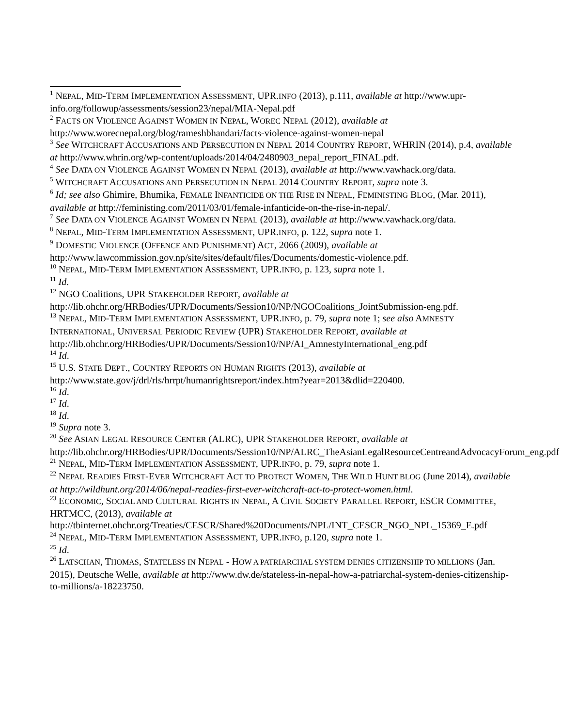<sup>1</sup> NEPAL, MID-TERM IMPLEMENTATION ASSESSMENT, UPR.INFO (2013), p.111, available at http://www.upr-info.org/followup/assessments/session23/nepal/MIA-Nepal.pdf
<sup>2</sup> FACTS ON VIOLENCE AGAINST WOMEN IN NEPAL, WOREC NEPAL (2012), available at http://www.worecnepal.org/blog/rameshbhandari/facts-violence-against-women-nepal
<sup>3</sup> See WITCHCRAFT ACCUSATIONS AND PERSECUTION IN NEPAL 2014 COUNTRY REPORT, WHRIN (2014), p.4, available at http://www.whrin.org/wp-content/uploads/2014/04/2480903_nepal_report_FINAL.pdf.
<sup>4</sup> See DATA ON VIOLENCE AGAINST WOMEN IN NEPAL (2013), available at http://www.vawhack.org/data.
<sup>5</sup> WITCHCRAFT ACCUSATIONS AND PERSECUTION IN NEPAL 2014 COUNTRY REPORT, supra note 3.
<sup>6</sup> Id; see also Ghimire, Bhumika, FEMALE INFANTICIDE ON THE RISE IN NEPAL, FEMINISTING BLOG, (Mar. 2011), available at http://feministing.com/2011/03/01/female-infanticide-on-the-rise-in-nepal/.
<sup>7</sup> See DATA ON VIOLENCE AGAINST WOMEN IN NEPAL (2013), available at http://www.vawhack.org/data.
<sup>8</sup> NEPAL, MID-TERM IMPLEMENTATION ASSESSMENT, UPR.INFO, p. 122, supra note 1.
<sup>9</sup> DOMESTIC VIOLENCE (OFFENCE AND PUNISHMENT) ACT, 2066 (2009), available at http://www.lawcommission.gov.np/site/sites/default/files/Documents/domestic-violence.pdf.
<sup>10</sup> NEPAL, MID-TERM IMPLEMENTATION ASSESSMENT, UPR.INFO, p. 123, supra note 1.
<sup>11</sup> Id.
<sup>12</sup> NGO Coalitions, UPR STAKEHOLDER REPORT, available at http://lib.ohchr.org/HRBodies/UPR/Documents/Session10/NP/NGOCoalitions_JointSubmission-eng.pdf.
<sup>13</sup> NEPAL, MID-TERM IMPLEMENTATION ASSESSMENT, UPR.INFO, p. 79, supra note 1; see also AMNESTY INTERNATIONAL, UNIVERSAL PERIODIC REVIEW (UPR) STAKEHOLDER REPORT, available at http://lib.ohchr.org/HRBodies/UPR/Documents/Session10/NP/AI_AmnestyInternational_eng.pdf
<sup>14</sup> Id.
<sup>15</sup> U.S. STATE DEPT., COUNTRY REPORTS ON HUMAN RIGHTS (2013), available at http://www.state.gov/j/drl/rls/hrrpt/humanrightsreport/index.htm?year=2013&dlid=220400.
<sup>16</sup> Id.
<sup>17</sup> Id.
<sup>18</sup> Id.
<sup>19</sup> Supra note 3.
<sup>20</sup> See ASIAN LEGAL RESOURCE CENTER (ALRC), UPR STAKEHOLDER REPORT, available at http://lib.ohchr.org/HRBodies/UPR/Documents/Session10/NP/ALRC_TheAsianLegalResourceCentreandAdvocacyForum_eng.pdf
<sup>21</sup> NEPAL, MID-TERM IMPLEMENTATION ASSESSMENT, UPR.INFO, p. 79, supra note 1.
<sup>22</sup> NEPAL READIES FIRST-EVER WITCHCRAFT ACT TO PROTECT WOMEN, THE WILD HUNT BLOG (June 2014), available at http://wildhunt.org/2014/06/nepal-readies-first-ever-witchcraft-act-to-protect-women.html.
<sup>23</sup> ECONOMIC, SOCIAL AND CULTURAL RIGHTS IN NEPAL, A CIVIL SOCIETY PARALLEL REPORT, ESCR COMMITTEE, HRTMCC, (2013), available at http://tbinternet.ohchr.org/Treaties/CESCR/Shared%20Documents/NPL/INT_CESCR_NGO_NPL_15369_E.pdf
<sup>24</sup> NEPAL, MID-TERM IMPLEMENTATION ASSESSMENT, UPR.INFO, p.120, supra note 1.
<sup>25</sup> Id.
<sup>26</sup> LATSCHAN, THOMAS, STATELESS IN NEPAL - HOW A PATRIARCHAL SYSTEM DENIES CITIZENSHIP TO MILLIONS (Jan. 2015), Deutsche Welle, available at http://www.dw.de/stateless-in-nepal-how-a-patriarchal-system-denies-citizenship-to-millions/a-18223750.